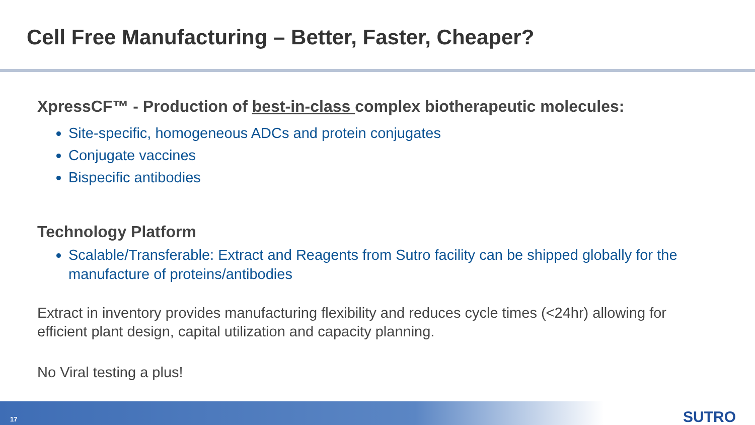Cell Free Manufacturing – Better, Faster, Cheaper?
XpressCF™ - Production of best-in-class complex biotherapeutic molecules:
Site-specific, homogeneous ADCs and protein conjugates
Conjugate vaccines
Bispecific antibodies
Technology Platform
Scalable/Transferable: Extract and Reagents from Sutro facility can be shipped globally for the manufacture of proteins/antibodies
Extract in inventory provides manufacturing flexibility and reduces cycle times (<24hr) allowing for efficient plant design, capital utilization and capacity planning.
No Viral testing a plus!
17 SUTRO